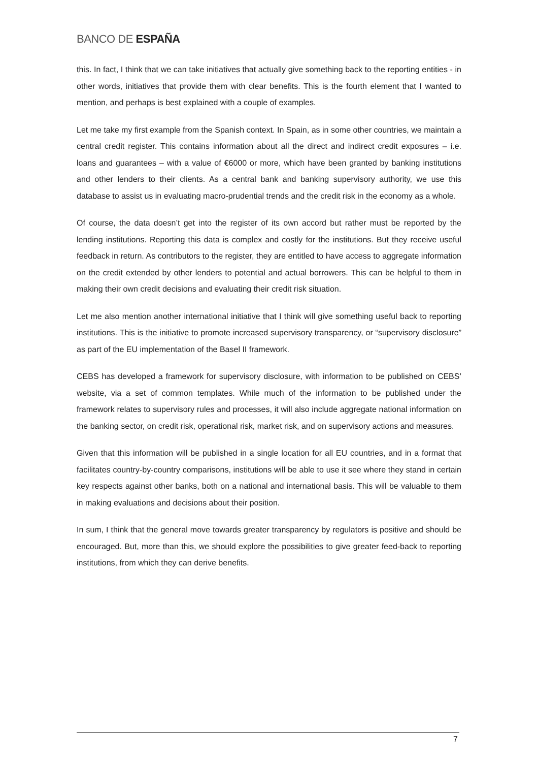BANCO DE ESPAÑA
this. In fact, I think that we can take initiatives that actually give something back to the reporting entities - in other words, initiatives that provide them with clear benefits. This is the fourth element that I wanted to mention, and perhaps is best explained with a couple of examples.
Let me take my first example from the Spanish context. In Spain, as in some other countries, we maintain a central credit register. This contains information about all the direct and indirect credit exposures – i.e. loans and guarantees – with a value of €6000 or more, which have been granted by banking institutions and other lenders to their clients. As a central bank and banking supervisory authority, we use this database to assist us in evaluating macro-prudential trends and the credit risk in the economy as a whole.
Of course, the data doesn’t get into the register of its own accord but rather must be reported by the lending institutions. Reporting this data is complex and costly for the institutions. But they receive useful feedback in return. As contributors to the register, they are entitled to have access to aggregate information on the credit extended by other lenders to potential and actual borrowers. This can be helpful to them in making their own credit decisions and evaluating their credit risk situation.
Let me also mention another international initiative that I think will give something useful back to reporting institutions. This is the initiative to promote increased supervisory transparency, or “supervisory disclosure” as part of the EU implementation of the Basel II framework.
CEBS has developed a framework for supervisory disclosure, with information to be published on CEBS’ website, via a set of common templates. While much of the information to be published under the framework relates to supervisory rules and processes, it will also include aggregate national information on the banking sector, on credit risk, operational risk, market risk, and on supervisory actions and measures.
Given that this information will be published in a single location for all EU countries, and in a format that facilitates country-by-country comparisons, institutions will be able to use it see where they stand in certain key respects against other banks, both on a national and international basis. This will be valuable to them in making evaluations and decisions about their position.
In sum, I think that the general move towards greater transparency by regulators is positive and should be encouraged. But, more than this, we should explore the possibilities to give greater feed-back to reporting institutions, from which they can derive benefits.
7